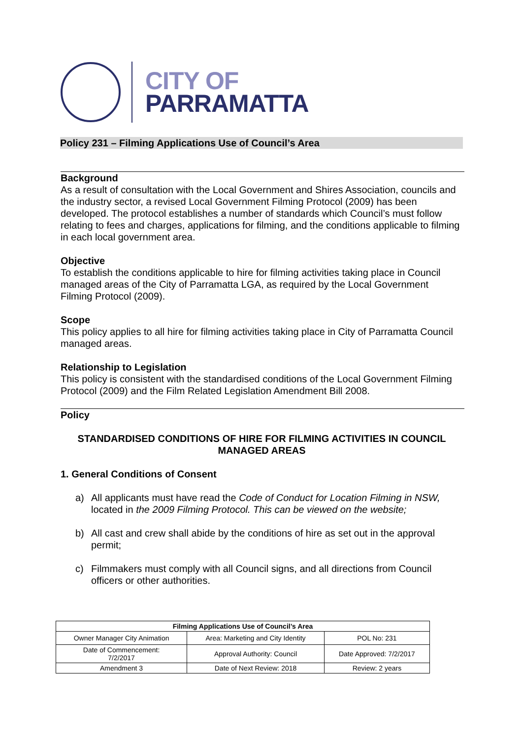CITY OF
PARRAMATTA
Policy 231 – Filming Applications Use of Council’s Area
Background
As a result of consultation with the Local Government and Shires Association, councils and the industry sector, a revised Local Government Filming Protocol (2009) has been developed. The protocol establishes a number of standards which Council’s must follow relating to fees and charges, applications for filming, and the conditions applicable to filming in each local government area.
Objective
To establish the conditions applicable to hire for filming activities taking place in Council managed areas of the City of Parramatta LGA, as required by the Local Government Filming Protocol (2009).
Scope
This policy applies to all hire for filming activities taking place in City of Parramatta Council managed areas.
Relationship to Legislation
This policy is consistent with the standardised conditions of the Local Government Filming Protocol (2009) and the Film Related Legislation Amendment Bill 2008.
Policy
STANDARDISED CONDITIONS OF HIRE FOR FILMING ACTIVITIES IN COUNCIL MANAGED AREAS
1. General Conditions of Consent
a) All applicants must have read the Code of Conduct for Location Filming in NSW, located in the 2009 Filming Protocol. This can be viewed on the website;
b) All cast and crew shall abide by the conditions of hire as set out in the approval permit;
c) Filmmakers must comply with all Council signs, and all directions from Council officers or other authorities.
| Filming Applications Use of Council’s Area | | |
| --- | --- | --- |
| Owner Manager City Animation | Area: Marketing and City Identity | POL No: 231 |
| Date of Commencement: 7/2/2017 | Approval Authority: Council | Date Approved: 7/2/2017 |
| Amendment 3 | Date of Next Review: 2018 | Review: 2 years |